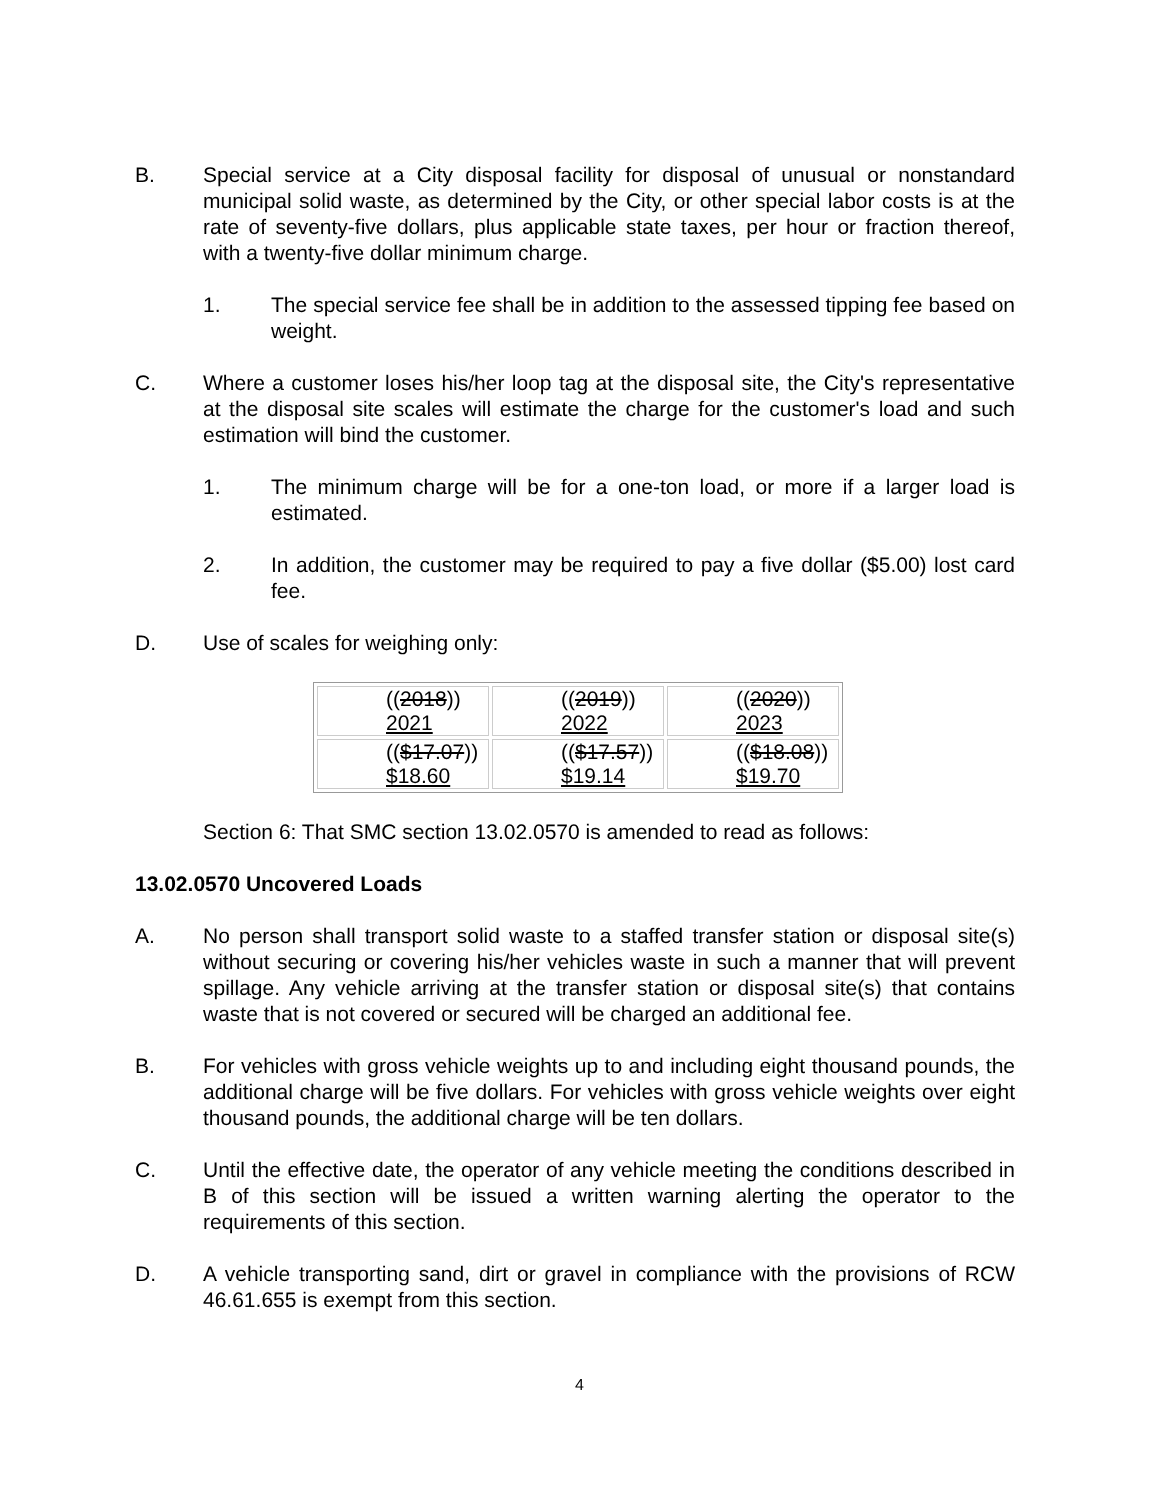B. Special service at a City disposal facility for disposal of unusual or nonstandard municipal solid waste, as determined by the City, or other special labor costs is at the rate of seventy-five dollars, plus applicable state taxes, per hour or fraction thereof, with a twenty-five dollar minimum charge.
1. The special service fee shall be in addition to the assessed tipping fee based on weight.
C. Where a customer loses his/her loop tag at the disposal site, the City's representative at the disposal site scales will estimate the charge for the customer's load and such estimation will bind the customer.
1. The minimum charge will be for a one-ton load, or more if a larger load is estimated.
2. In addition, the customer may be required to pay a five dollar ($5.00) lost card fee.
D. Use of scales for weighing only:
| (( 2018 )) 2021 | (( 2019 )) 2022 | (( 2020 )) 2023 |
| (( $17.07 )) $18.60 | (( $17.57 )) $19.14 | (( $18.08 )) $19.70 |
Section 6: That SMC section 13.02.0570 is amended to read as follows:
13.02.0570 Uncovered Loads
A. No person shall transport solid waste to a staffed transfer station or disposal site(s) without securing or covering his/her vehicles waste in such a manner that will prevent spillage. Any vehicle arriving at the transfer station or disposal site(s) that contains waste that is not covered or secured will be charged an additional fee.
B. For vehicles with gross vehicle weights up to and including eight thousand pounds, the additional charge will be five dollars. For vehicles with gross vehicle weights over eight thousand pounds, the additional charge will be ten dollars.
C. Until the effective date, the operator of any vehicle meeting the conditions described in B of this section will be issued a written warning alerting the operator to the requirements of this section.
D. A vehicle transporting sand, dirt or gravel in compliance with the provisions of RCW 46.61.655 is exempt from this section.
4